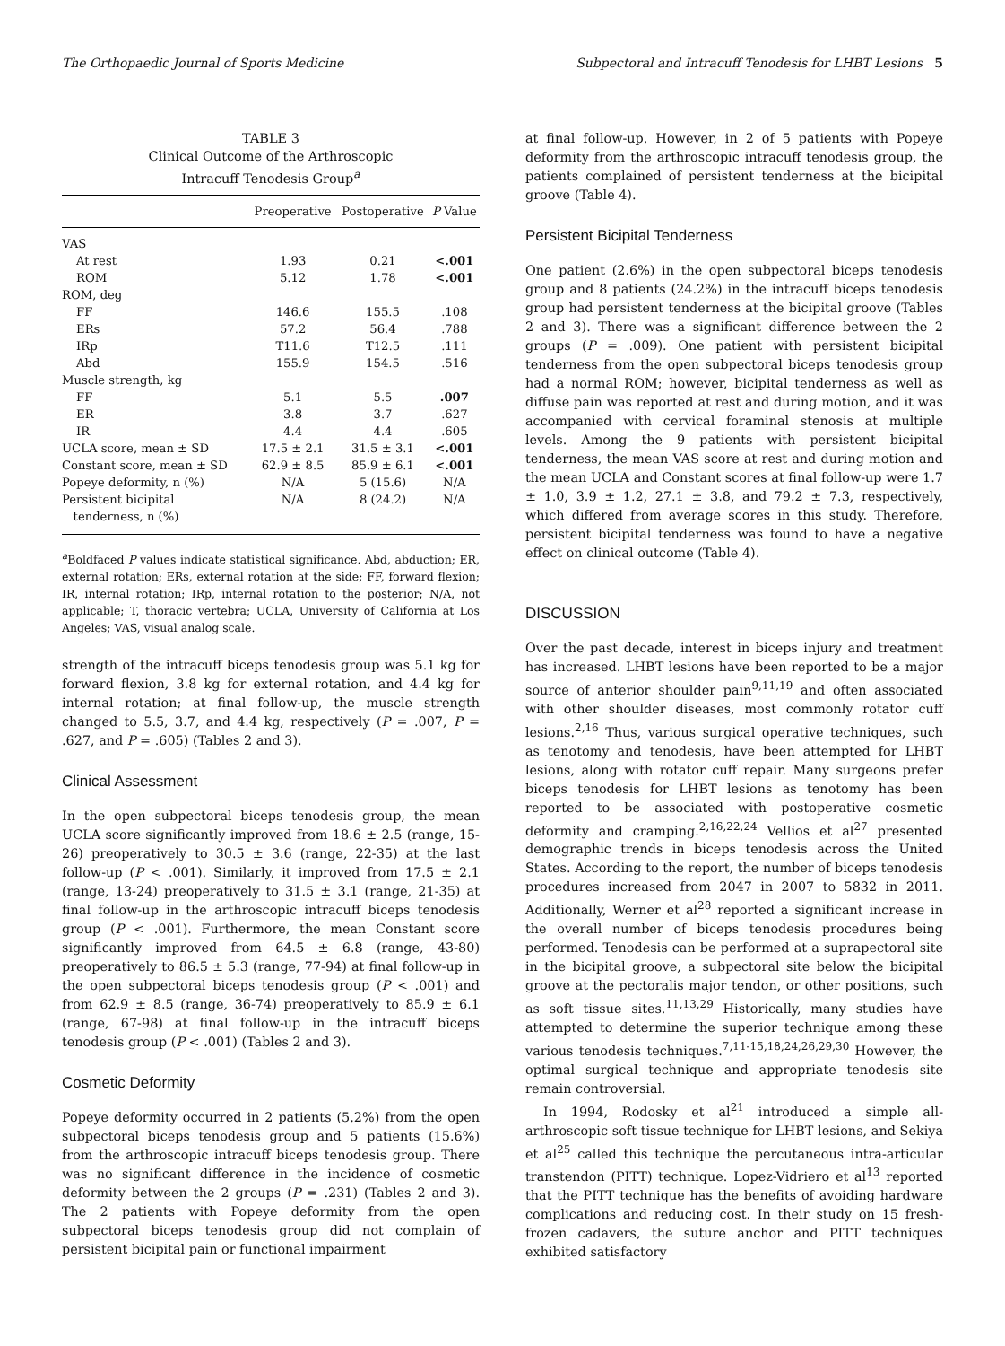The Orthopaedic Journal of Sports Medicine Subpectoral and Intracuff Tenodesis for LHBT Lesions 5
TABLE 3
Clinical Outcome of the Arthroscopic
Intracuff Tenodesis Group<sup>a</sup>
| | Preoperative | Postoperative | P Value |
| --- | --- | --- | --- |
| VAS | | | |
| At rest | 1.93 | 0.21 | <.001 |
| ROM | 5.12 | 1.78 | <.001 |
| ROM, deg | | | |
| FF | 146.6 | 155.5 | .108 |
| ERs | 57.2 | 56.4 | .788 |
| IRp | T11.6 | T12.5 | .111 |
| Abd | 155.9 | 154.5 | .516 |
| Muscle strength, kg | | | |
| FF | 5.1 | 5.5 | .007 |
| ER | 3.8 | 3.7 | .627 |
| IR | 4.4 | 4.4 | .605 |
| UCLA score, mean ± SD | 17.5 ± 2.1 | 31.5 ± 3.1 | <.001 |
| Constant score, mean ± SD | 62.9 ± 8.5 | 85.9 ± 6.1 | <.001 |
| Popeye deformity, n (%) | N/A | 5 (15.6) | N/A |
| Persistent bicipital tenderness, n (%) | N/A | 8 (24.2) | N/A |
<sup>a</sup> Boldfaced P values indicate statistical significance. Abd, abduction; ER, external rotation; ERs, external rotation at the side; FF, forward flexion; IR, internal rotation; IRp, internal rotation to the posterior; N/A, not applicable; T, thoracic vertebra; UCLA, University of California at Los Angeles; VAS, visual analog scale.
strength of the intracuff biceps tenodesis group was 5.1 kg for forward flexion, 3.8 kg for external rotation, and 4.4 kg for internal rotation; at final follow-up, the muscle strength changed to 5.5, 3.7, and 4.4 kg, respectively (P = .007, P = .627, and P = .605) (Tables 2 and 3).
Clinical Assessment
In the open subpectoral biceps tenodesis group, the mean UCLA score significantly improved from 18.6 ± 2.5 (range, 15-26) preoperatively to 30.5 ± 3.6 (range, 22-35) at the last follow-up (P < .001). Similarly, it improved from 17.5 ± 2.1 (range, 13-24) preoperatively to 31.5 ± 3.1 (range, 21-35) at final follow-up in the arthroscopic intracuff biceps tenodesis group (P < .001). Furthermore, the mean Constant score significantly improved from 64.5 ± 6.8 (range, 43-80) preoperatively to 86.5 ± 5.3 (range, 77-94) at final follow-up in the open subpectoral biceps tenodesis group (P < .001) and from 62.9 ± 8.5 (range, 36-74) preoperatively to 85.9 ± 6.1 (range, 67-98) at final follow-up in the intracuff biceps tenodesis group (P < .001) (Tables 2 and 3).
Cosmetic Deformity
Popeye deformity occurred in 2 patients (5.2%) from the open subpectoral biceps tenodesis group and 5 patients (15.6%) from the arthroscopic intracuff biceps tenodesis group. There was no significant difference in the incidence of cosmetic deformity between the 2 groups (P = .231) (Tables 2 and 3). The 2 patients with Popeye deformity from the open subpectoral biceps tenodesis group did not complain of persistent bicipital pain or functional impairment
at final follow-up. However, in 2 of 5 patients with Popeye deformity from the arthroscopic intracuff tenodesis group, the patients complained of persistent tenderness at the bicipital groove (Table 4).
Persistent Bicipital Tenderness
One patient (2.6%) in the open subpectoral biceps tenodesis group and 8 patients (24.2%) in the intracuff biceps tenodesis group had persistent tenderness at the bicipital groove (Tables 2 and 3). There was a significant difference between the 2 groups (P = .009). One patient with persistent bicipital tenderness from the open subpectoral biceps tenodesis group had a normal ROM; however, bicipital tenderness as well as diffuse pain was reported at rest and during motion, and it was accompanied with cervical foraminal stenosis at multiple levels. Among the 9 patients with persistent bicipital tenderness, the mean VAS score at rest and during motion and the mean UCLA and Constant scores at final follow-up were 1.7 ± 1.0, 3.9 ± 1.2, 27.1 ± 3.8, and 79.2 ± 7.3, respectively, which differed from average scores in this study. Therefore, persistent bicipital tenderness was found to have a negative effect on clinical outcome (Table 4).
DISCUSSION
Over the past decade, interest in biceps injury and treatment has increased. LHBT lesions have been reported to be a major source of anterior shoulder pain<sup>9,11,19</sup> and often associated with other shoulder diseases, most commonly rotator cuff lesions.<sup>2,16</sup> Thus, various surgical operative techniques, such as tenotomy and tenodesis, have been attempted for LHBT lesions, along with rotator cuff repair. Many surgeons prefer biceps tenodesis for LHBT lesions as tenotomy has been reported to be associated with postoperative cosmetic deformity and cramping.<sup>2,16,22,24</sup> Vellios et al<sup>27</sup> presented demographic trends in biceps tenodesis across the United States. According to the report, the number of biceps tenodesis procedures increased from 2047 in 2007 to 5832 in 2011. Additionally, Werner et al<sup>28</sup> reported a significant increase in the overall number of biceps tenodesis procedures being performed. Tenodesis can be performed at a suprapectoral site in the bicipital groove, a subpectoral site below the bicipital groove at the pectoralis major tendon, or other positions, such as soft tissue sites.<sup>11,13,29</sup> Historically, many studies have attempted to determine the superior technique among these various tenodesis techniques.<sup>7,11-15,18,24,26,29,30</sup> However, the optimal surgical technique and appropriate tenodesis site remain controversial.
In 1994, Rodosky et al<sup>21</sup> introduced a simple all-arthroscopic soft tissue technique for LHBT lesions, and Sekiya et al<sup>25</sup> called this technique the percutaneous intra-articular transtendon (PITT) technique. Lopez-Vidriero et al<sup>13</sup> reported that the PITT technique has the benefits of avoiding hardware complications and reducing cost. In their study on 15 fresh-frozen cadavers, the suture anchor and PITT techniques exhibited satisfactory